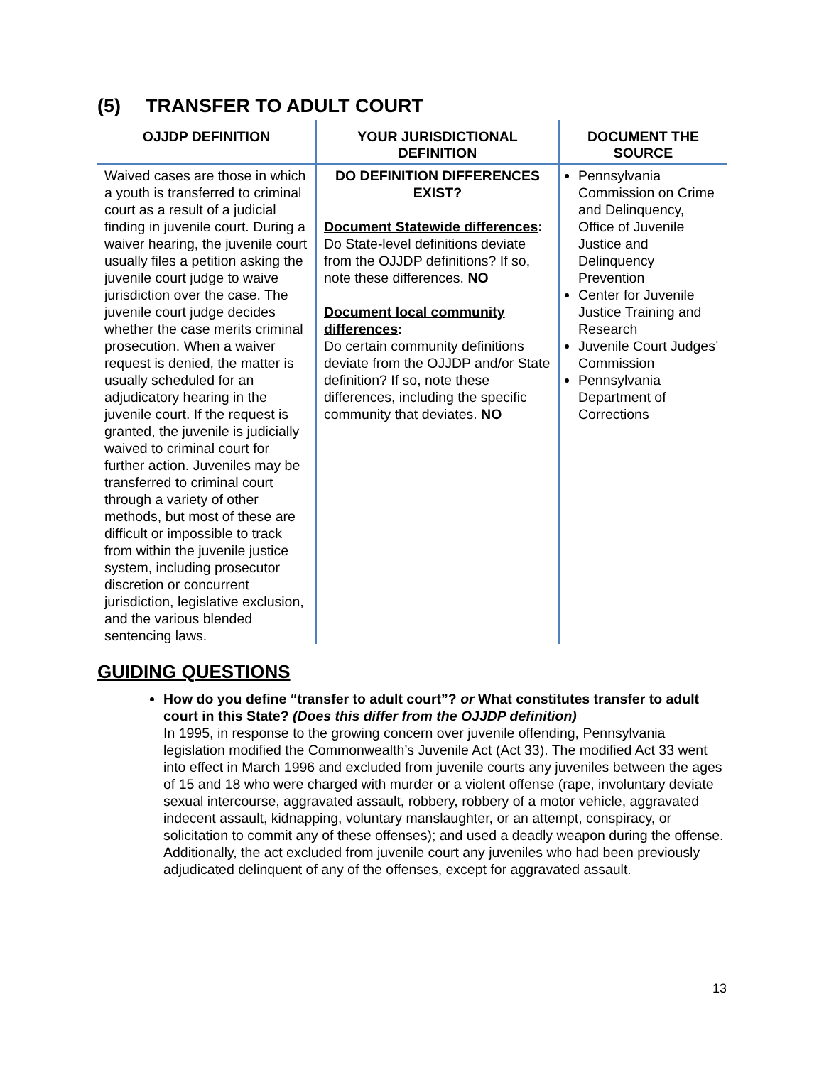(5) TRANSFER TO ADULT COURT
| OJJDP DEFINITION | YOUR JURISDICTIONAL DEFINITION | DOCUMENT THE SOURCE |
| --- | --- | --- |
| Waived cases are those in which a youth is transferred to criminal court as a result of a judicial finding in juvenile court. During a waiver hearing, the juvenile court usually files a petition asking the juvenile court judge to waive jurisdiction over the case. The juvenile court judge decides whether the case merits criminal prosecution. When a waiver request is denied, the matter is usually scheduled for an adjudicatory hearing in the juvenile court. If the request is granted, the juvenile is judicially waived to criminal court for further action. Juveniles may be transferred to criminal court through a variety of other methods, but most of these are difficult or impossible to track from within the juvenile justice system, including prosecutor discretion or concurrent jurisdiction, legislative exclusion, and the various blended sentencing laws. | DO DEFINITION DIFFERENCES EXIST? Document Statewide differences : Do State-level definitions deviate from the OJJDP definitions? If so, note these differences. NO Document local community differences : Do certain community definitions deviate from the OJJDP and/or State definition? If so, note these differences, including the specific community that deviates. NO | Pennsylvania Commission on Crime and Delinquency, Office of Juvenile Justice and Delinquency Prevention Center for Juvenile Justice Training and Research Juvenile Court Judges’ Commission Pennsylvania Department of Corrections |
GUIDING QUESTIONS
How do you define “transfer to adult court”? or What constitutes transfer to adult court in this State? (Does this differ from the OJJDP definition)
In 1995, in response to the growing concern over juvenile offending, Pennsylvania legislation modified the Commonwealth’s Juvenile Act (Act 33). The modified Act 33 went into effect in March 1996 and excluded from juvenile courts any juveniles between the ages of 15 and 18 who were charged with murder or a violent offense (rape, involuntary deviate sexual intercourse, aggravated assault, robbery, robbery of a motor vehicle, aggravated indecent assault, kidnapping, voluntary manslaughter, or an attempt, conspiracy, or solicitation to commit any of these offenses); and used a deadly weapon during the offense. Additionally, the act excluded from juvenile court any juveniles who had been previously adjudicated delinquent of any of the offenses, except for aggravated assault.
13